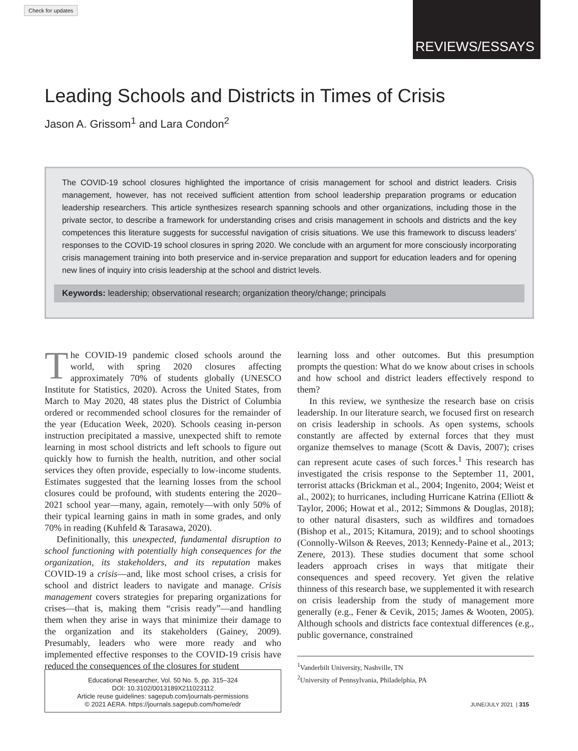Check for updates REVIEWS/ESSAYS
Leading Schools and Districts in Times of Crisis
Jason A. Grissom<sup>1</sup> and Lara Condon<sup>2</sup>
The COVID-19 school closures highlighted the importance of crisis management for school and district leaders. Crisis management, however, has not received sufficient attention from school leadership preparation programs or education leadership researchers. This article synthesizes research spanning schools and other organizations, including those in the private sector, to describe a framework for understanding crises and crisis management in schools and districts and the key competences this literature suggests for successful navigation of crisis situations. We use this framework to discuss leaders’ responses to the COVID-19 school closures in spring 2020. We conclude with an argument for more consciously incorporating crisis management training into both preservice and in-service preparation and support for education leaders and for opening new lines of inquiry into crisis leadership at the school and district levels.
Keywords: leadership; observational research; organization theory/change; principals
The COVID-19 pandemic closed schools around the world, with spring 2020 closures affecting approximately 70% of students globally (UNESCO Institute for Statistics, 2020). Across the United States, from March to May 2020, 48 states plus the District of Columbia ordered or recommended school closures for the remainder of the year (Education Week, 2020). Schools ceasing in-person instruction precipitated a massive, unexpected shift to remote learning in most school districts and left schools to figure out quickly how to furnish the health, nutrition, and other social services they often provide, especially to low-income students. Estimates suggested that the learning losses from the school closures could be profound, with students entering the 2020–2021 school year—many, again, remotely—with only 50% of their typical learning gains in math in some grades, and only 70% in reading (Kuhfeld & Tarasawa, 2020).
Definitionally, this unexpected, fundamental disruption to school functioning with potentially high consequences for the organization, its stakeholders, and its reputation makes COVID-19 a crisis—and, like most school crises, a crisis for school and district leaders to navigate and manage. Crisis management covers strategies for preparing organizations for crises—that is, making them “crisis ready”—and handling them when they arise in ways that minimize their damage to the organization and its stakeholders (Gainey, 2009). Presumably, leaders who were more ready and who implemented effective responses to the COVID-19 crisis have reduced the consequences of the closures for student
learning loss and other outcomes. But this presumption prompts the question: What do we know about crises in schools and how school and district leaders effectively respond to them?
In this review, we synthesize the research base on crisis leadership. In our literature search, we focused first on research on crisis leadership in schools. As open systems, schools constantly are affected by external forces that they must organize themselves to manage (Scott & Davis, 2007); crises can represent acute cases of such forces.<sup>1</sup> This research has investigated the crisis response to the September 11, 2001, terrorist attacks (Brickman et al., 2004; Ingenito, 2004; Weist et al., 2002); to hurricanes, including Hurricane Katrina (Elliott & Taylor, 2006; Howat et al., 2012; Simmons & Douglas, 2018); to other natural disasters, such as wildfires and tornadoes (Bishop et al., 2015; Kitamura, 2019); and to school shootings (Connolly-Wilson & Reeves, 2013; Kennedy-Paine et al., 2013; Zenere, 2013). These studies document that some school leaders approach crises in ways that mitigate their consequences and speed recovery. Yet given the relative thinness of this research base, we supplemented it with research on crisis leadership from the study of management more generally (e.g., Fener & Cevik, 2015; James & Wooten, 2005). Although schools and districts face contextual differences (e.g., public governance, constrained
<sup>1</sup> Vanderbilt University, Nashville, TN
<sup>2</sup> University of Pennsylvania, Philadelphia, PA
Educational Researcher, Vol. 50 No. 5, pp. 315–324
DOI: 10.3102/0013189X211023112
Article reuse guidelines: sagepub.com/journals-permissions
© 2021 AERA. https://journals.sagepub.com/home/edr
JUNE/JULY 2021 | 315